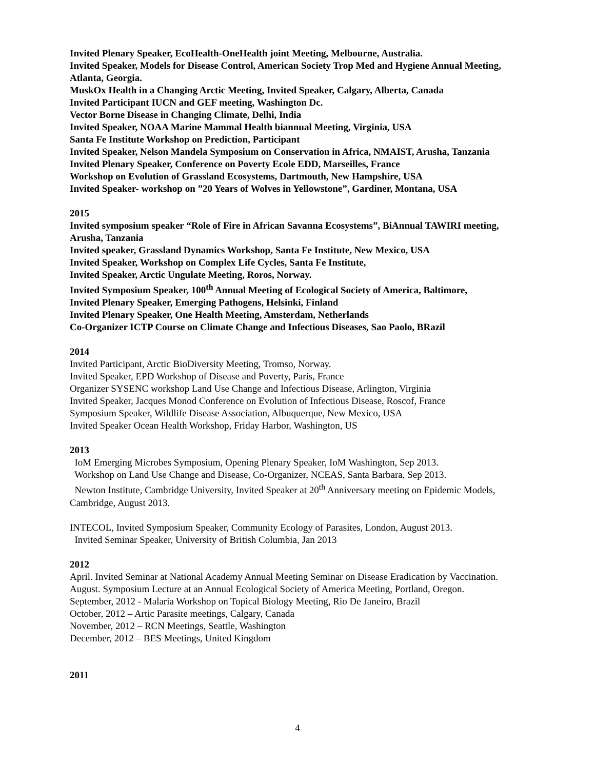Invited Plenary Speaker, EcoHealth-OneHealth joint Meeting, Melbourne, Australia.
Invited Speaker, Models for Disease Control, American Society Trop Med and Hygiene Annual Meeting, Atlanta, Georgia.
MuskOx Health in a Changing Arctic Meeting, Invited Speaker, Calgary, Alberta, Canada
Invited Participant IUCN and GEF meeting, Washington Dc.
Vector Borne Disease in Changing Climate, Delhi, India
Invited Speaker, NOAA Marine Mammal Health biannual Meeting, Virginia, USA
Santa Fe Institute Workshop on Prediction, Participant
Invited Speaker, Nelson Mandela Symposium on Conservation in Africa, NMAIST, Arusha, Tanzania
Invited Plenary Speaker, Conference on Poverty Ecole EDD, Marseilles, France
Workshop on Evolution of Grassland Ecosystems, Dartmouth, New Hampshire, USA
Invited Speaker- workshop on ”20 Years of Wolves in Yellowstone”, Gardiner, Montana, USA
2015
Invited symposium speaker “Role of Fire in African Savanna Ecosystems”, BiAnnual TAWIRI meeting, Arusha, Tanzania
Invited speaker, Grassland Dynamics Workshop, Santa Fe Institute, New Mexico, USA
Invited Speaker, Workshop on Complex Life Cycles, Santa Fe Institute,
Invited Speaker, Arctic Ungulate Meeting, Roros, Norway.
Invited Symposium Speaker, 100<sup>th</sup> Annual Meeting of Ecological Society of America, Baltimore,
Invited Plenary Speaker, Emerging Pathogens, Helsinki, Finland
Invited Plenary Speaker, One Health Meeting, Amsterdam, Netherlands
Co-Organizer ICTP Course on Climate Change and Infectious Diseases, Sao Paolo, BRazil
2014
Invited Participant, Arctic BioDiversity Meeting, Tromso, Norway.
Invited Speaker, EPD Workshop of Disease and Poverty, Paris, France
Organizer SYSENC workshop Land Use Change and Infectious Disease, Arlington, Virginia
Invited Speaker, Jacques Monod Conference on Evolution of Infectious Disease, Roscof, France
Symposium Speaker, Wildlife Disease Association, Albuquerque, New Mexico, USA
Invited Speaker Ocean Health Workshop, Friday Harbor, Washington, US
2013
IoM Emerging Microbes Symposium, Opening Plenary Speaker, IoM Washington, Sep 2013.
Workshop on Land Use Change and Disease, Co-Organizer, NCEAS, Santa Barbara, Sep 2013.
Newton Institute, Cambridge University, Invited Speaker at 20<sup>th</sup> Anniversary meeting on Epidemic Models, Cambridge, August 2013.
INTECOL, Invited Symposium Speaker, Community Ecology of Parasites, London, August 2013.
Invited Seminar Speaker, University of British Columbia, Jan 2013
2012
April. Invited Seminar at National Academy Annual Meeting Seminar on Disease Eradication by Vaccination.
August. Symposium Lecture at an Annual Ecological Society of America Meeting, Portland, Oregon.
September, 2012 - Malaria Workshop on Topical Biology Meeting, Rio De Janeiro, Brazil
October, 2012 – Artic Parasite meetings, Calgary, Canada
November, 2012 – RCN Meetings, Seattle, Washington
December, 2012 – BES Meetings, United Kingdom
2011
4